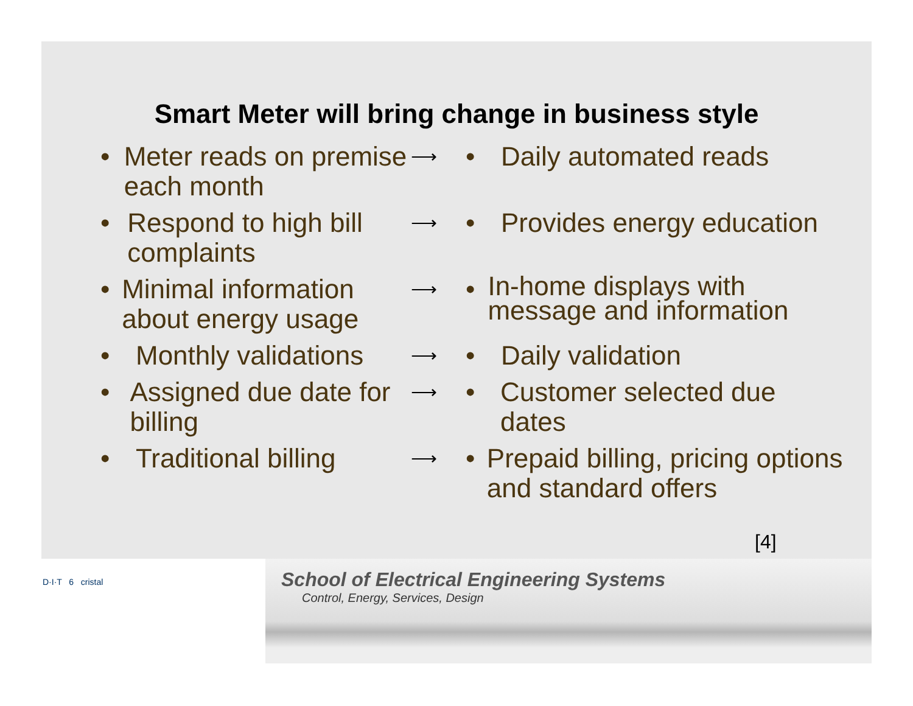Smart Meter will bring change in business style
• Meter reads on premise each month
⟶
• Daily automated reads
• Respond to high bill complaints
⟶
• Provides energy education
• Minimal information about energy usage
⟶
• In-home displays with message and information
• Monthly validations
⟶
• Daily validation
• Assigned due date for billing
⟶
• Customer selected due dates
• Traditional billing
⟶
• Prepaid billing, pricing options and standard offers
[4]
D·I·T 6 cristal
School of Electrical Engineering Systems
Control, Energy, Services, Design